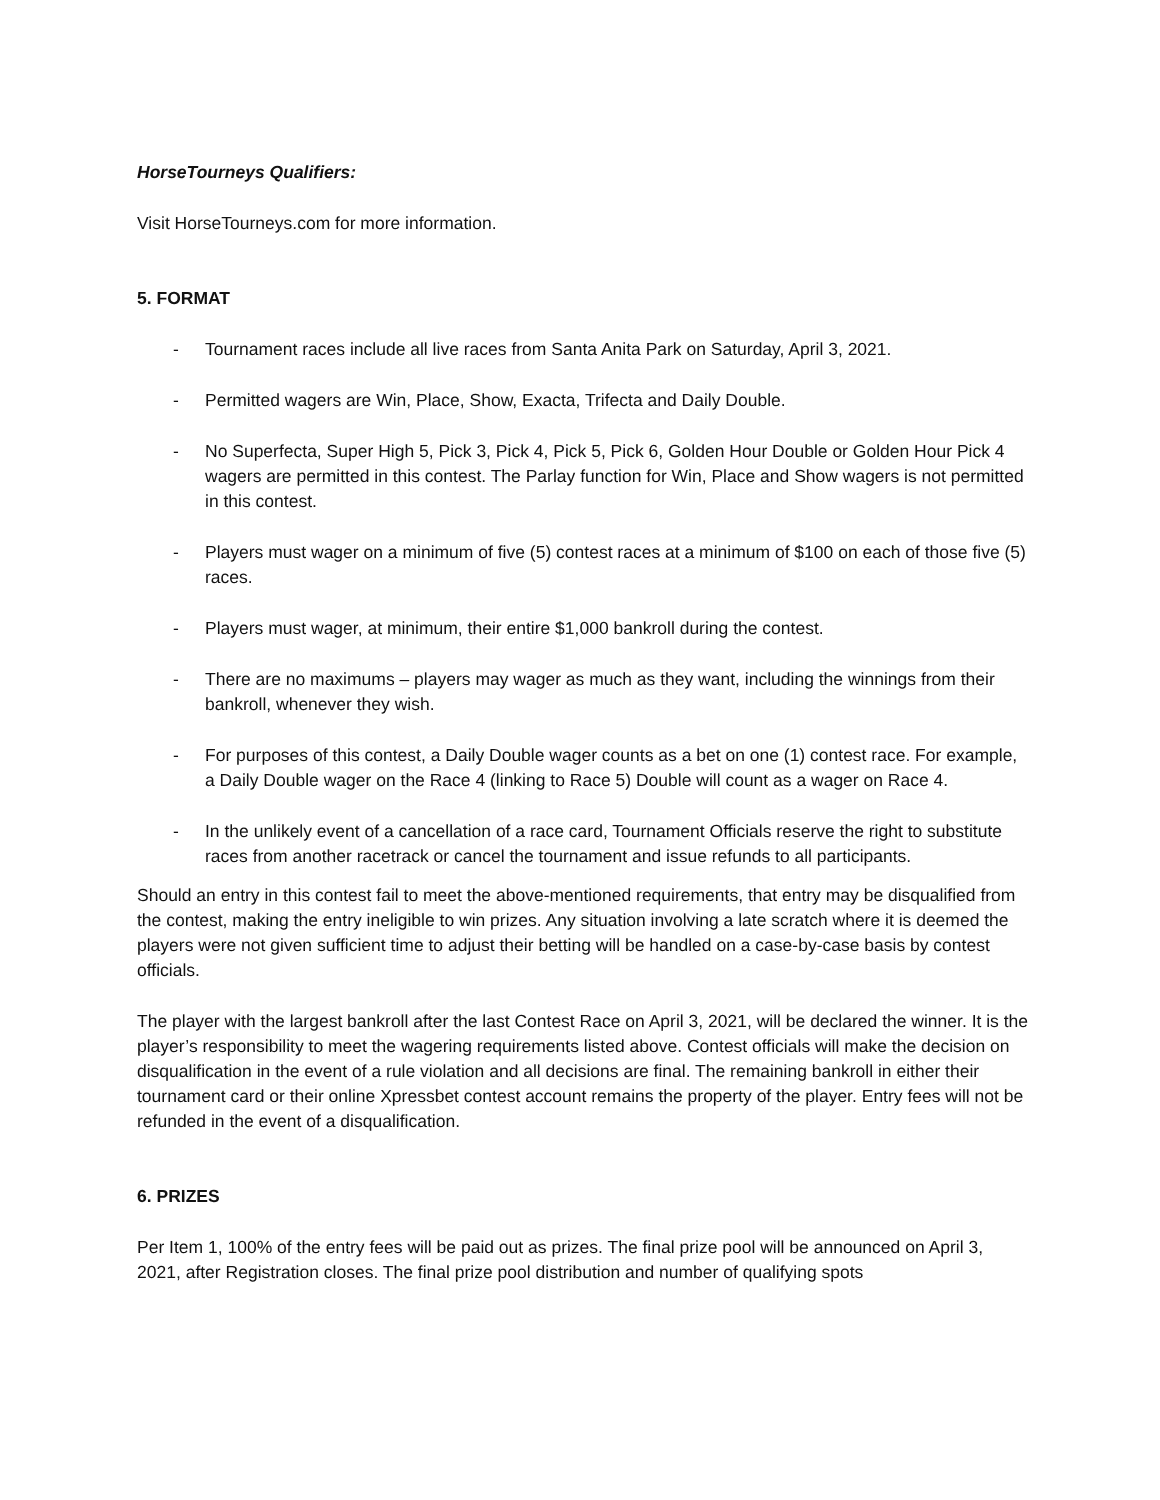HorseTourneys Qualifiers:
Visit HorseTourneys.com for more information.
5. FORMAT
- Tournament races include all live races from Santa Anita Park on Saturday, April 3, 2021.
- Permitted wagers are Win, Place, Show, Exacta, Trifecta and Daily Double.
- No Superfecta, Super High 5, Pick 3, Pick 4, Pick 5, Pick 6, Golden Hour Double or Golden Hour Pick 4 wagers are permitted in this contest. The Parlay function for Win, Place and Show wagers is not permitted in this contest.
- Players must wager on a minimum of five (5) contest races at a minimum of $100 on each of those five (5) races.
- Players must wager, at minimum, their entire $1,000 bankroll during the contest.
- There are no maximums – players may wager as much as they want, including the winnings from their bankroll, whenever they wish.
- For purposes of this contest, a Daily Double wager counts as a bet on one (1) contest race. For example, a Daily Double wager on the Race 4 (linking to Race 5) Double will count as a wager on Race 4.
- In the unlikely event of a cancellation of a race card, Tournament Officials reserve the right to substitute races from another racetrack or cancel the tournament and issue refunds to all participants.
Should an entry in this contest fail to meet the above-mentioned requirements, that entry may be disqualified from the contest, making the entry ineligible to win prizes. Any situation involving a late scratch where it is deemed the players were not given sufficient time to adjust their betting will be handled on a case-by-case basis by contest officials.
The player with the largest bankroll after the last Contest Race on April 3, 2021, will be declared the winner. It is the player’s responsibility to meet the wagering requirements listed above. Contest officials will make the decision on disqualification in the event of a rule violation and all decisions are final. The remaining bankroll in either their tournament card or their online Xpressbet contest account remains the property of the player. Entry fees will not be refunded in the event of a disqualification.
6. PRIZES
Per Item 1, 100% of the entry fees will be paid out as prizes. The final prize pool will be announced on April 3, 2021, after Registration closes. The final prize pool distribution and number of qualifying spots